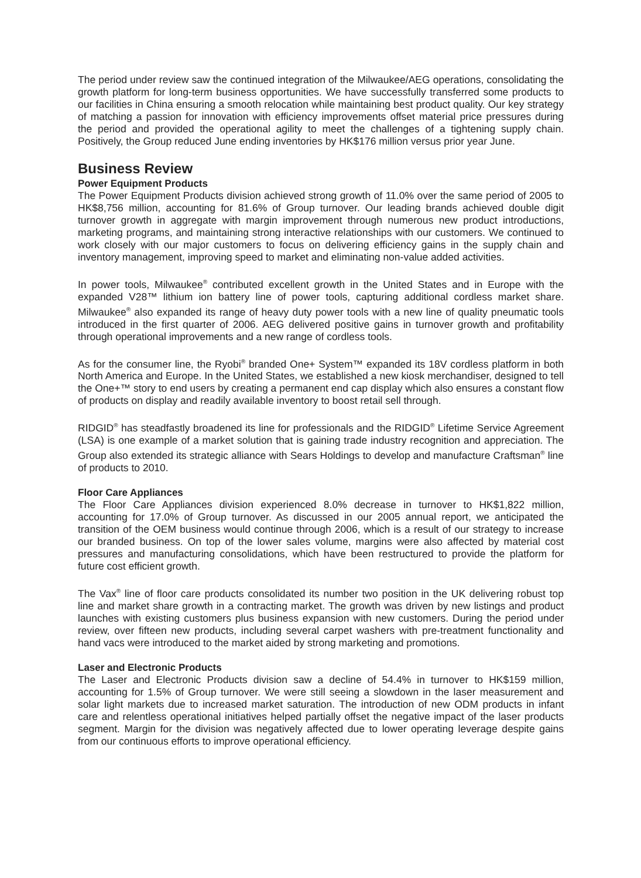The period under review saw the continued integration of the Milwaukee/AEG operations, consolidating the growth platform for long-term business opportunities. We have successfully transferred some products to our facilities in China ensuring a smooth relocation while maintaining best product quality. Our key strategy of matching a passion for innovation with efficiency improvements offset material price pressures during the period and provided the operational agility to meet the challenges of a tightening supply chain. Positively, the Group reduced June ending inventories by HK$176 million versus prior year June.
Business Review
Power Equipment Products
The Power Equipment Products division achieved strong growth of 11.0% over the same period of 2005 to HK$8,756 million, accounting for 81.6% of Group turnover. Our leading brands achieved double digit turnover growth in aggregate with margin improvement through numerous new product introductions, marketing programs, and maintaining strong interactive relationships with our customers. We continued to work closely with our major customers to focus on delivering efficiency gains in the supply chain and inventory management, improving speed to market and eliminating non-value added activities.
In power tools, Milwaukee<sup>®</sup> contributed excellent growth in the United States and in Europe with the expanded V28™ lithium ion battery line of power tools, capturing additional cordless market share. Milwaukee<sup>®</sup> also expanded its range of heavy duty power tools with a new line of quality pneumatic tools introduced in the first quarter of 2006. AEG delivered positive gains in turnover growth and profitability through operational improvements and a new range of cordless tools.
As for the consumer line, the Ryobi<sup>®</sup> branded One+ System™ expanded its 18V cordless platform in both North America and Europe. In the United States, we established a new kiosk merchandiser, designed to tell the One+™ story to end users by creating a permanent end cap display which also ensures a constant flow of products on display and readily available inventory to boost retail sell through.
RIDGID<sup>®</sup> has steadfastly broadened its line for professionals and the RIDGID<sup>®</sup> Lifetime Service Agreement (LSA) is one example of a market solution that is gaining trade industry recognition and appreciation. The Group also extended its strategic alliance with Sears Holdings to develop and manufacture Craftsman<sup>®</sup> line of products to 2010.
Floor Care Appliances
The Floor Care Appliances division experienced 8.0% decrease in turnover to HK$1,822 million, accounting for 17.0% of Group turnover. As discussed in our 2005 annual report, we anticipated the transition of the OEM business would continue through 2006, which is a result of our strategy to increase our branded business. On top of the lower sales volume, margins were also affected by material cost pressures and manufacturing consolidations, which have been restructured to provide the platform for future cost efficient growth.
The Vax<sup>®</sup> line of floor care products consolidated its number two position in the UK delivering robust top line and market share growth in a contracting market. The growth was driven by new listings and product launches with existing customers plus business expansion with new customers. During the period under review, over fifteen new products, including several carpet washers with pre-treatment functionality and hand vacs were introduced to the market aided by strong marketing and promotions.
Laser and Electronic Products
The Laser and Electronic Products division saw a decline of 54.4% in turnover to HK$159 million, accounting for 1.5% of Group turnover. We were still seeing a slowdown in the laser measurement and solar light markets due to increased market saturation. The introduction of new ODM products in infant care and relentless operational initiatives helped partially offset the negative impact of the laser products segment. Margin for the division was negatively affected due to lower operating leverage despite gains from our continuous efforts to improve operational efficiency.